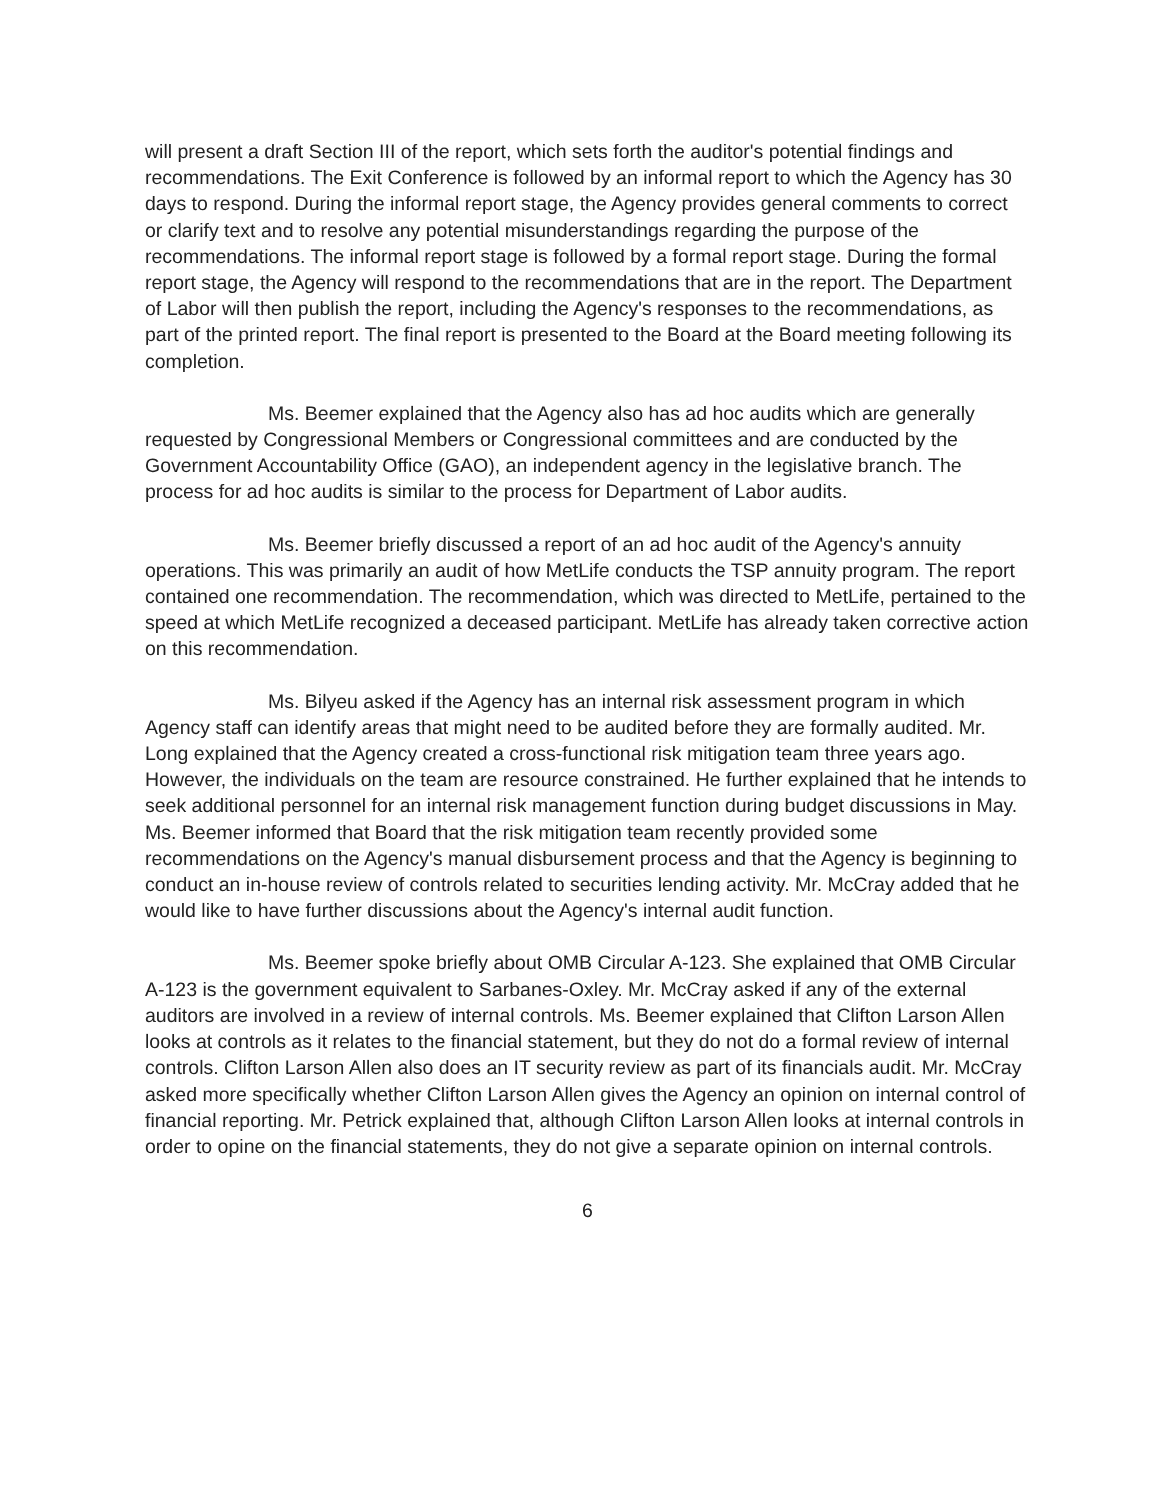will present a draft Section III of the report, which sets forth the auditor's potential findings and recommendations. The Exit Conference is followed by an informal report to which the Agency has 30 days to respond. During the informal report stage, the Agency provides general comments to correct or clarify text and to resolve any potential misunderstandings regarding the purpose of the recommendations. The informal report stage is followed by a formal report stage. During the formal report stage, the Agency will respond to the recommendations that are in the report. The Department of Labor will then publish the report, including the Agency's responses to the recommendations, as part of the printed report. The final report is presented to the Board at the Board meeting following its completion.
Ms. Beemer explained that the Agency also has ad hoc audits which are generally requested by Congressional Members or Congressional committees and are conducted by the Government Accountability Office (GAO), an independent agency in the legislative branch. The process for ad hoc audits is similar to the process for Department of Labor audits.
Ms. Beemer briefly discussed a report of an ad hoc audit of the Agency's annuity operations. This was primarily an audit of how MetLife conducts the TSP annuity program. The report contained one recommendation. The recommendation, which was directed to MetLife, pertained to the speed at which MetLife recognized a deceased participant. MetLife has already taken corrective action on this recommendation.
Ms. Bilyeu asked if the Agency has an internal risk assessment program in which Agency staff can identify areas that might need to be audited before they are formally audited. Mr. Long explained that the Agency created a cross-functional risk mitigation team three years ago. However, the individuals on the team are resource constrained. He further explained that he intends to seek additional personnel for an internal risk management function during budget discussions in May. Ms. Beemer informed that Board that the risk mitigation team recently provided some recommendations on the Agency's manual disbursement process and that the Agency is beginning to conduct an in-house review of controls related to securities lending activity. Mr. McCray added that he would like to have further discussions about the Agency's internal audit function.
Ms. Beemer spoke briefly about OMB Circular A-123. She explained that OMB Circular A-123 is the government equivalent to Sarbanes-Oxley. Mr. McCray asked if any of the external auditors are involved in a review of internal controls. Ms. Beemer explained that Clifton Larson Allen looks at controls as it relates to the financial statement, but they do not do a formal review of internal controls. Clifton Larson Allen also does an IT security review as part of its financials audit. Mr. McCray asked more specifically whether Clifton Larson Allen gives the Agency an opinion on internal control of financial reporting. Mr. Petrick explained that, although Clifton Larson Allen looks at internal controls in order to opine on the financial statements, they do not give a separate opinion on internal controls.
6